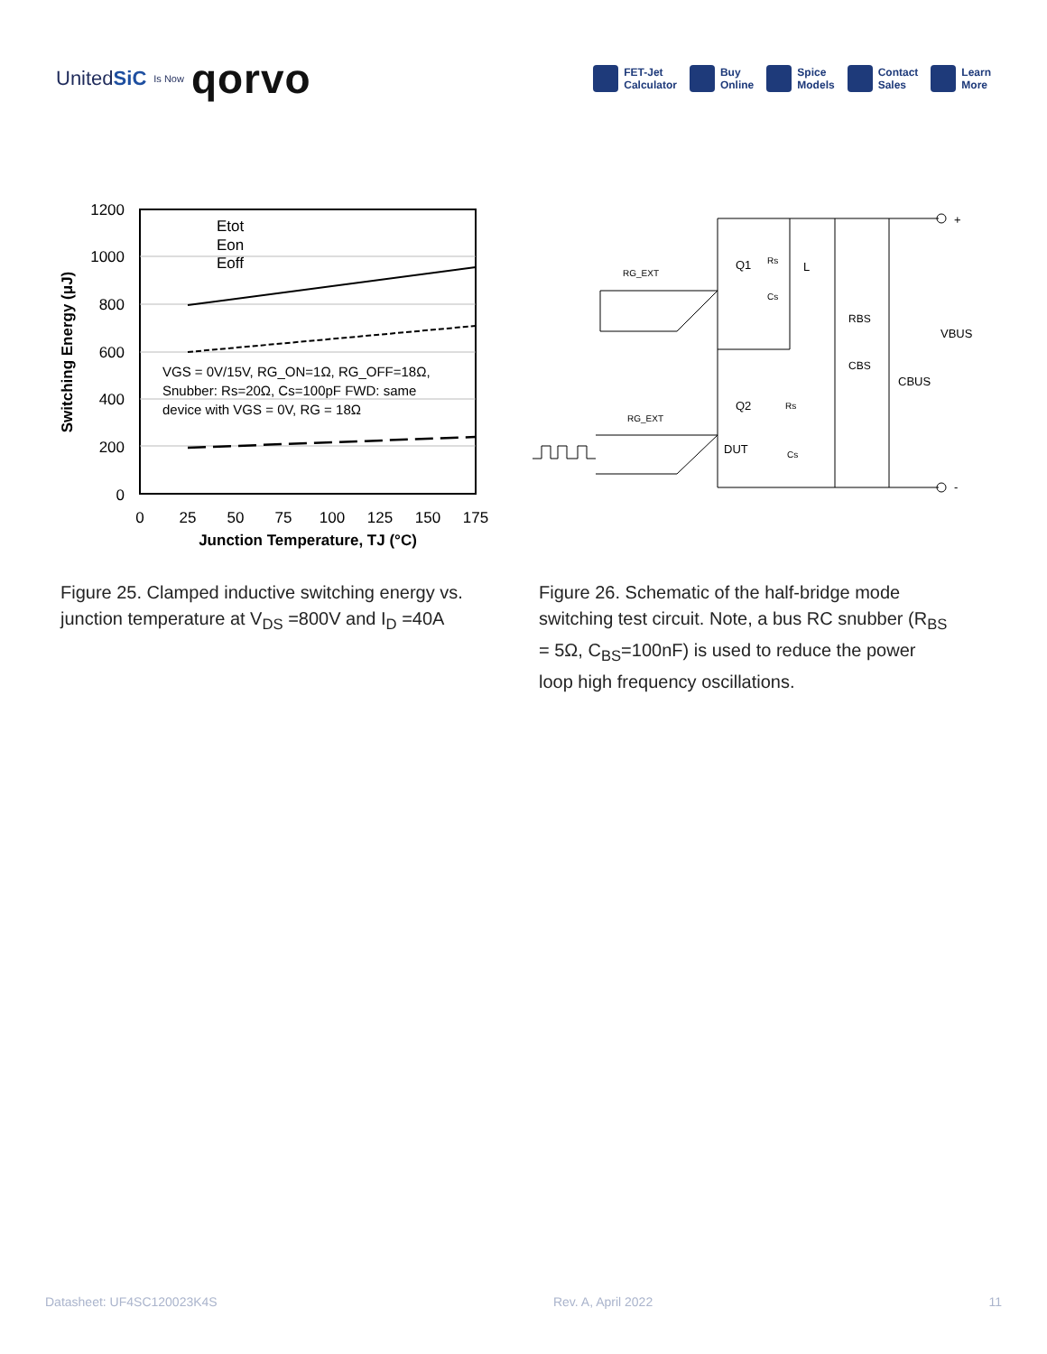UnitedSiC Is Now qorvo
FET-Jet
Calculator
Buy
Online
Spice
Models
Contact
Sales
Learn
More
Etot
Eon
Eoff
VGS = 0V/15V, RG_ON=1Ω, RG_OFF=18Ω,
Snubber: Rs=20Ω, Cs=100pF FWD: same
device with VGS = 0V, RG = 18Ω
1200
1000
800
600
400
200
0
0
25
50
75
100
125
150
175
Junction Temperature, TJ (°C)
Switching Energy (μJ)
+
-
RG_EXT
RG_EXT
Q1
Q2
DUT
Rs
Rs
Cs
Cs
L
RBS
CBS
CBUS
VBUS
Figure 25. Clamped inductive switching energy vs. junction temperature at V<sub>DS</sub> =800V and I<sub>D</sub> =40A
Figure 26. Schematic of the half-bridge mode switching test circuit. Note, a bus RC snubber (R<sub>BS</sub> = 5Ω, C<sub>BS</sub>=100nF) is used to reduce the power loop high frequency oscillations.
Datasheet: UF4SC120023K4S Rev. A, April 2022 11